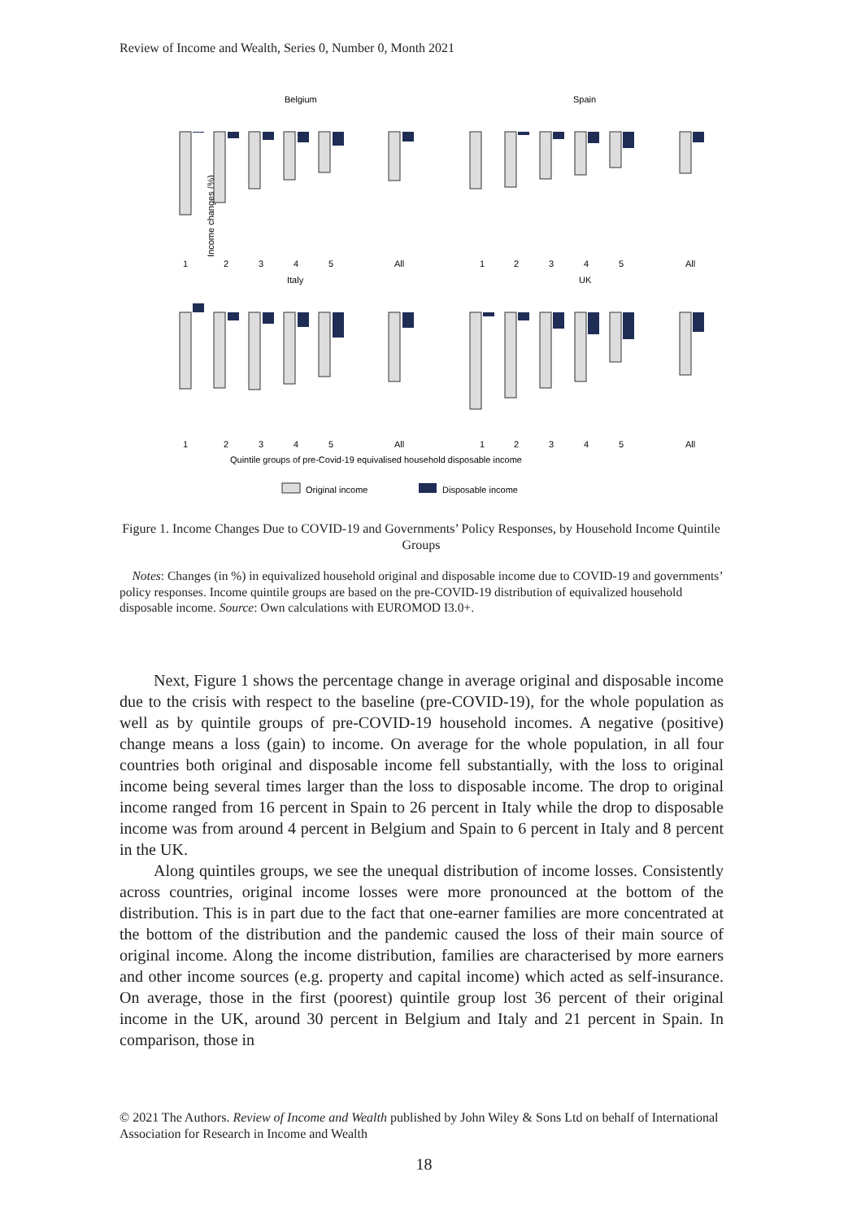Review of Income and Wealth, Series 0, Number 0, Month 2021
Income changes (%)
Belgium
Spain
Italy
UK
1
2
3
4
5
All
1
2
3
4
5
All
1
2
3
4
5
All
1
2
3
4
5
All
Quintile groups of pre-Covid-19 equivalised household disposable income
Original income
Disposable income
Figure 1. Income Changes Due to COVID-19 and Governments’ Policy Responses, by Household Income Quintile Groups
Notes: Changes (in %) in equivalized household original and disposable income due to COVID-19 and governments’ policy responses. Income quintile groups are based on the pre-COVID-19 distribution of equivalized household disposable income. Source: Own calculations with EUROMOD I3.0+.
Next, Figure 1 shows the percentage change in average original and disposable income due to the crisis with respect to the baseline (pre-COVID-19), for the whole population as well as by quintile groups of pre-COVID-19 household incomes. A negative (positive) change means a loss (gain) to income. On average for the whole population, in all four countries both original and disposable income fell substantially, with the loss to original income being several times larger than the loss to disposable income. The drop to original income ranged from 16 percent in Spain to 26 percent in Italy while the drop to disposable income was from around 4 percent in Belgium and Spain to 6 percent in Italy and 8 percent in the UK.
Along quintiles groups, we see the unequal distribution of income losses. Consistently across countries, original income losses were more pronounced at the bottom of the distribution. This is in part due to the fact that one-earner families are more concentrated at the bottom of the distribution and the pandemic caused the loss of their main source of original income. Along the income distribution, families are characterised by more earners and other income sources (e.g. property and capital income) which acted as self-insurance. On average, those in the first (poorest) quintile group lost 36 percent of their original income in the UK, around 30 percent in Belgium and Italy and 21 percent in Spain. In comparison, those in
© 2021 The Authors. Review of Income and Wealth published by John Wiley & Sons Ltd on behalf of International Association for Research in Income and Wealth
18